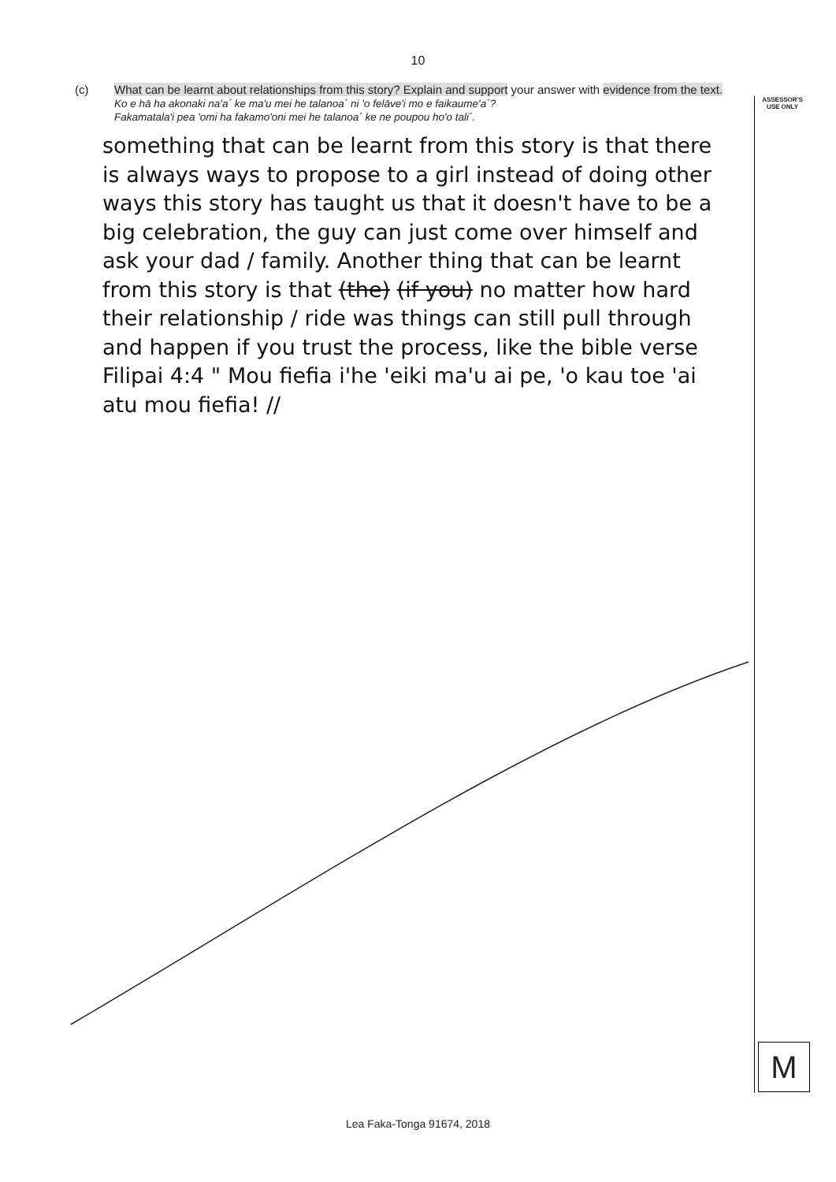10
ASSESSOR'S
USE ONLY
(c) What can be learnt about relationships from this story? Explain and support your answer with evidence from the text.
Ko e hā ha akonaki na'a´ ke ma'u mei he talanoa´ ni 'o felāve'i mo e faikaume'a´?
Fakamatala'i pea 'omi ha fakamo'oni mei he talanoa´ ke ne poupou ho'o tali´.
something that can be learnt from this story is that there is always ways to propose to a girl instead of doing other ways this story has taught us that it doesn't have to be a big celebration, the guy can just come over himself and ask your dad / family. Another thing that can be learnt from this story is that (the) (if you) no matter how hard their relationship / ride was things can still pull through and happen if you trust the process, like the bible verse Filipai 4:4 " Mou fiefia i'he 'eiki ma'u ai pe, 'o kau toe 'ai atu mou fiefia! //
M
Lea Faka-Tonga 91674, 2018